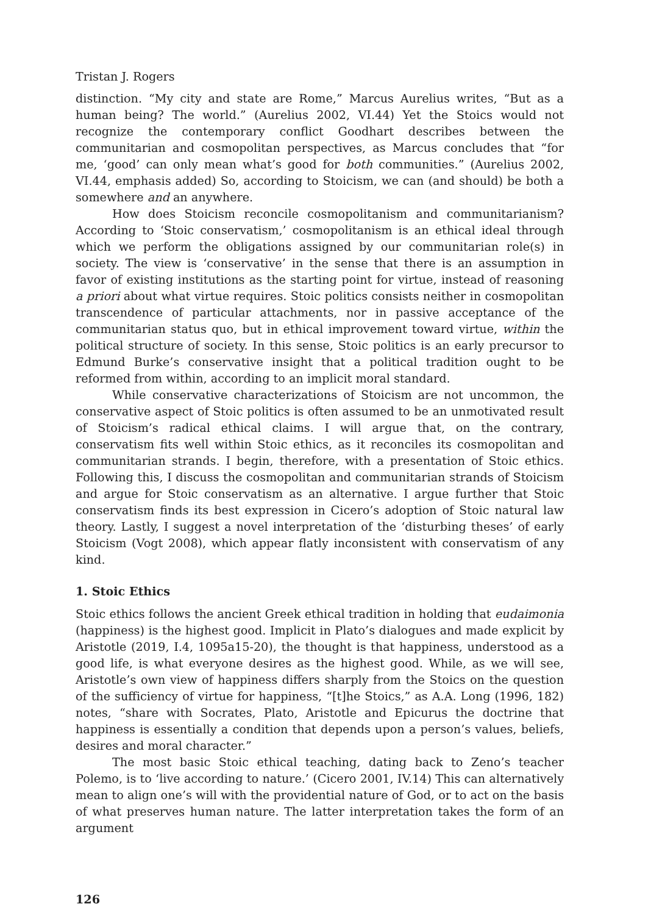Tristan J. Rogers
distinction. “My city and state are Rome,” Marcus Aurelius writes, “But as a human being? The world.” (Aurelius 2002, VI.44) Yet the Stoics would not recognize the contemporary conflict Goodhart describes between the communitarian and cosmopolitan perspectives, as Marcus concludes that “for me, ‘good’ can only mean what’s good for both communities.” (Aurelius 2002, VI.44, emphasis added) So, according to Stoicism, we can (and should) be both a somewhere and an anywhere.
How does Stoicism reconcile cosmopolitanism and communitarianism? According to ‘Stoic conservatism,’ cosmopolitanism is an ethical ideal through which we perform the obligations assigned by our communitarian role(s) in society. The view is ‘conservative’ in the sense that there is an assumption in favor of existing institutions as the starting point for virtue, instead of reasoning a priori about what virtue requires. Stoic politics consists neither in cosmopolitan transcendence of particular attachments, nor in passive acceptance of the communitarian status quo, but in ethical improvement toward virtue, within the political structure of society. In this sense, Stoic politics is an early precursor to Edmund Burke’s conservative insight that a political tradition ought to be reformed from within, according to an implicit moral standard.
While conservative characterizations of Stoicism are not uncommon, the conservative aspect of Stoic politics is often assumed to be an unmotivated result of Stoicism’s radical ethical claims. I will argue that, on the contrary, conservatism fits well within Stoic ethics, as it reconciles its cosmopolitan and communitarian strands. I begin, therefore, with a presentation of Stoic ethics. Following this, I discuss the cosmopolitan and communitarian strands of Stoicism and argue for Stoic conservatism as an alternative. I argue further that Stoic conservatism finds its best expression in Cicero’s adoption of Stoic natural law theory. Lastly, I suggest a novel interpretation of the ‘disturbing theses’ of early Stoicism (Vogt 2008), which appear flatly inconsistent with conservatism of any kind.
1. Stoic Ethics
Stoic ethics follows the ancient Greek ethical tradition in holding that eudaimonia (happiness) is the highest good. Implicit in Plato’s dialogues and made explicit by Aristotle (2019, I.4, 1095a15-20), the thought is that happiness, understood as a good life, is what everyone desires as the highest good. While, as we will see, Aristotle’s own view of happiness differs sharply from the Stoics on the question of the sufficiency of virtue for happiness, “[t]he Stoics,” as A.A. Long (1996, 182) notes, “share with Socrates, Plato, Aristotle and Epicurus the doctrine that happiness is essentially a condition that depends upon a person’s values, beliefs, desires and moral character.”
The most basic Stoic ethical teaching, dating back to Zeno’s teacher Polemo, is to ‘live according to nature.’ (Cicero 2001, IV.14) This can alternatively mean to align one’s will with the providential nature of God, or to act on the basis of what preserves human nature. The latter interpretation takes the form of an argument
126